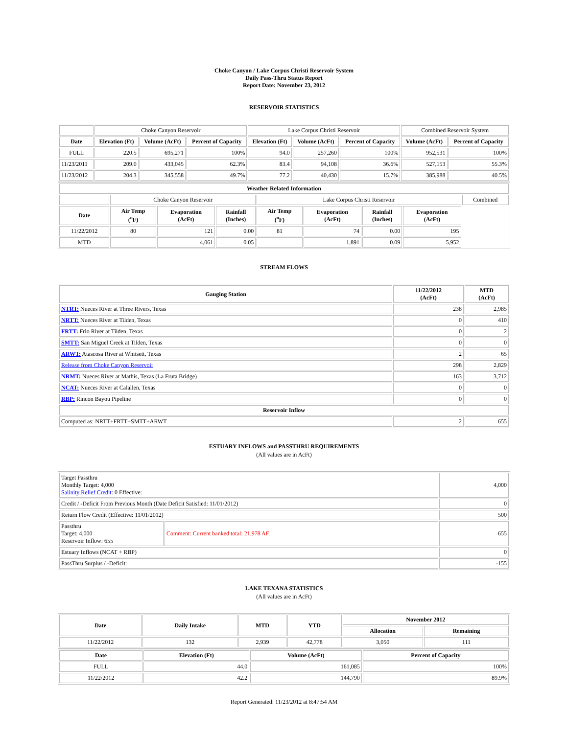Choke Canyon / Lake Corpus Christi Reservoir System
Daily Pass-Thru Status Report
Report Date: November 23, 2012
RESERVOIR STATISTICS
| | Choke Canyon Reservoir | | | Lake Corpus Christi Reservoir | | | Combined Reservoir System | |
| Date | Elevation (Ft) | Volume (AcFt) | Percent of Capacity | Elevation (Ft) | Volume (AcFt) | Percent of Capacity | Volume (AcFt) | Percent of Capacity |
| FULL | 220.5 | 695,271 | 100% | 94.0 | 257,260 | 100% | 952,531 | 100% |
| 11/23/2011 | 209.0 | 433,045 | 62.3% | 83.4 | 94,108 | 36.6% | 527,153 | 55.3% |
| 11/23/2012 | 204.3 | 345,558 | 49.7% | 77.2 | 40,430 | 15.7% | 385,988 | 40.5% |
| Weather Related Information | | | | | | | | |
| --- | --- | --- | --- | --- | --- | --- | --- | --- |
| | Choke Canyon Reservoir | | | Lake Corpus Christi Reservoir | | | | Combined |
| Date | Air Temp (<sup>o</sup>F) | Evaporation (AcFt) | Rainfall (Inches) | Air Temp (<sup>o</sup>F) | Evaporation (AcFt) | Rainfall (Inches) | Evaporation (AcFt) | |
| 11/22/2012 | 80 | 121 | 0.00 | 81 | 74 | 0.00 | 195 | |
| MTD | | 4,061 | 0.05 | | 1,891 | 0.09 | 5,952 | |
STREAM FLOWS
| Gauging Station | 11/22/2012 (AcFt) | MTD (AcFt) |
| --- | --- | --- |
| NTRT: Nueces River at Three Rivers, Texas | 238 | 2,985 |
| NRTT: Nueces River at Tilden, Texas | 0 | 410 |
| FRTT: Frio River at Tilden, Texas | 0 | 2 |
| SMTT: San Miguel Creek at Tilden, Texas | 0 | 0 |
| ARWT: Atascosa River at Whitsett, Texas | 2 | 65 |
| Release from Choke Canyon Reservoir | 298 | 2,829 |
| NRMT: Nueces River at Mathis, Texas (La Fruta Bridge) | 163 | 3,712 |
| NCAT: Nueces River at Calallen, Texas | 0 | 0 |
| RBP: Rincon Bayou Pipeline | 0 | 0 |
| Reservoir Inflow | | |
| Computed as: NRTT+FRTT+SMTT+ARWT | 2 | 655 |
ESTUARY INFLOWS and PASSTHRU REQUIREMENTS
(All values are in AcFt)
| Target Passthru Monthly Target: 4,000 Salinity Relief Credit : 0 Effective: | | 4,000 |
| Credit / -Deficit From Previous Month (Date Deficit Satisfied: 11/01/2012) | | 0 |
| Return Flow Credit (Effective: 11/01/2012) | | 500 |
| Passthru Target: 4,000 Reservoir Inflow: 655 | Comment: Current banked total: 21,978 AF. | 655 |
| Estuary Inflows (NCAT + RBP) | | 0 |
| PassThru Surplus / -Deficit: | | -155 |
LAKE TEXANA STATISTICS
(All values are in AcFt)
| Date | Daily Intake | MTD | YTD | November 2012 | |
| --- | --- | --- | --- | --- | --- |
| | | | | Allocation | Remaining |
| 11/22/2012 | 132 | 2,939 | 42,778 | 3,050 | 111 |
| Date | Elevation (Ft) | Volume (AcFt) | Percent of Capacity |
| --- | --- | --- | --- |
| FULL | 44.0 | 161,085 | 100% |
| 11/22/2012 | 42.2 | 144,790 | 89.9% |
Report Generated: 11/23/2012 at 8:47:54 AM